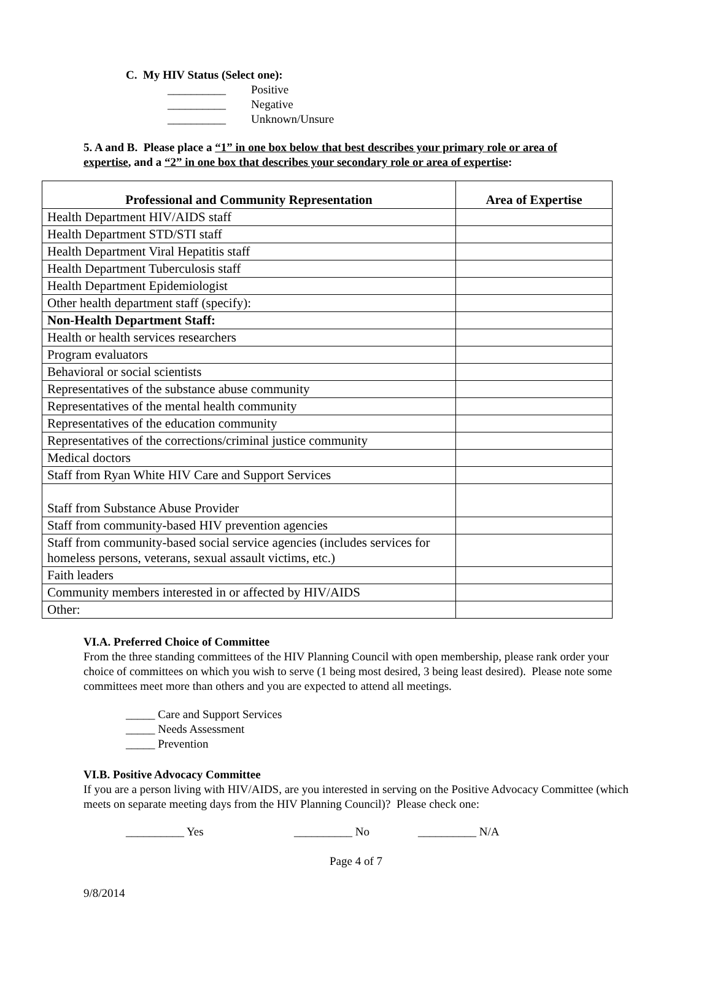C. My HIV Status (Select one):
__________ Positive
__________ Negative
__________ Unknown/Unsure
5. A and B. Please place a “1” in one box below that best describes your primary role or area of expertise, and a “2” in one box that describes your secondary role or area of expertise:
| Professional and Community Representation | Area of Expertise |
| --- | --- |
| Health Department HIV/AIDS staff | |
| Health Department STD/STI staff | |
| Health Department Viral Hepatitis staff | |
| Health Department Tuberculosis staff | |
| Health Department Epidemiologist | |
| Other health department staff (specify): | |
| Non-Health Department Staff: | |
| Health or health services researchers | |
| Program evaluators | |
| Behavioral or social scientists | |
| Representatives of the substance abuse community | |
| Representatives of the mental health community | |
| Representatives of the education community | |
| Representatives of the corrections/criminal justice community | |
| Medical doctors | |
| Staff from Ryan White HIV Care and Support Services | |
| Staff from Substance Abuse Provider | |
| Staff from community-based HIV prevention agencies | |
| Staff from community-based social service agencies (includes services for homeless persons, veterans, sexual assault victims, etc.) | |
| Faith leaders | |
| Community members interested in or affected by HIV/AIDS | |
| Other: | |
VI.A. Preferred Choice of Committee
From the three standing committees of the HIV Planning Council with open membership, please rank order your choice of committees on which you wish to serve (1 being most desired, 3 being least desired). Please note some committees meet more than others and you are expected to attend all meetings.
_____ Care and Support Services
_____ Needs Assessment
_____ Prevention
VI.B. Positive Advocacy Committee
If you are a person living with HIV/AIDS, are you interested in serving on the Positive Advocacy Committee (which meets on separate meeting days from the HIV Planning Council)? Please check one:
__________ Yes __________ No __________ N/A
Page 4 of 7
9/8/2014